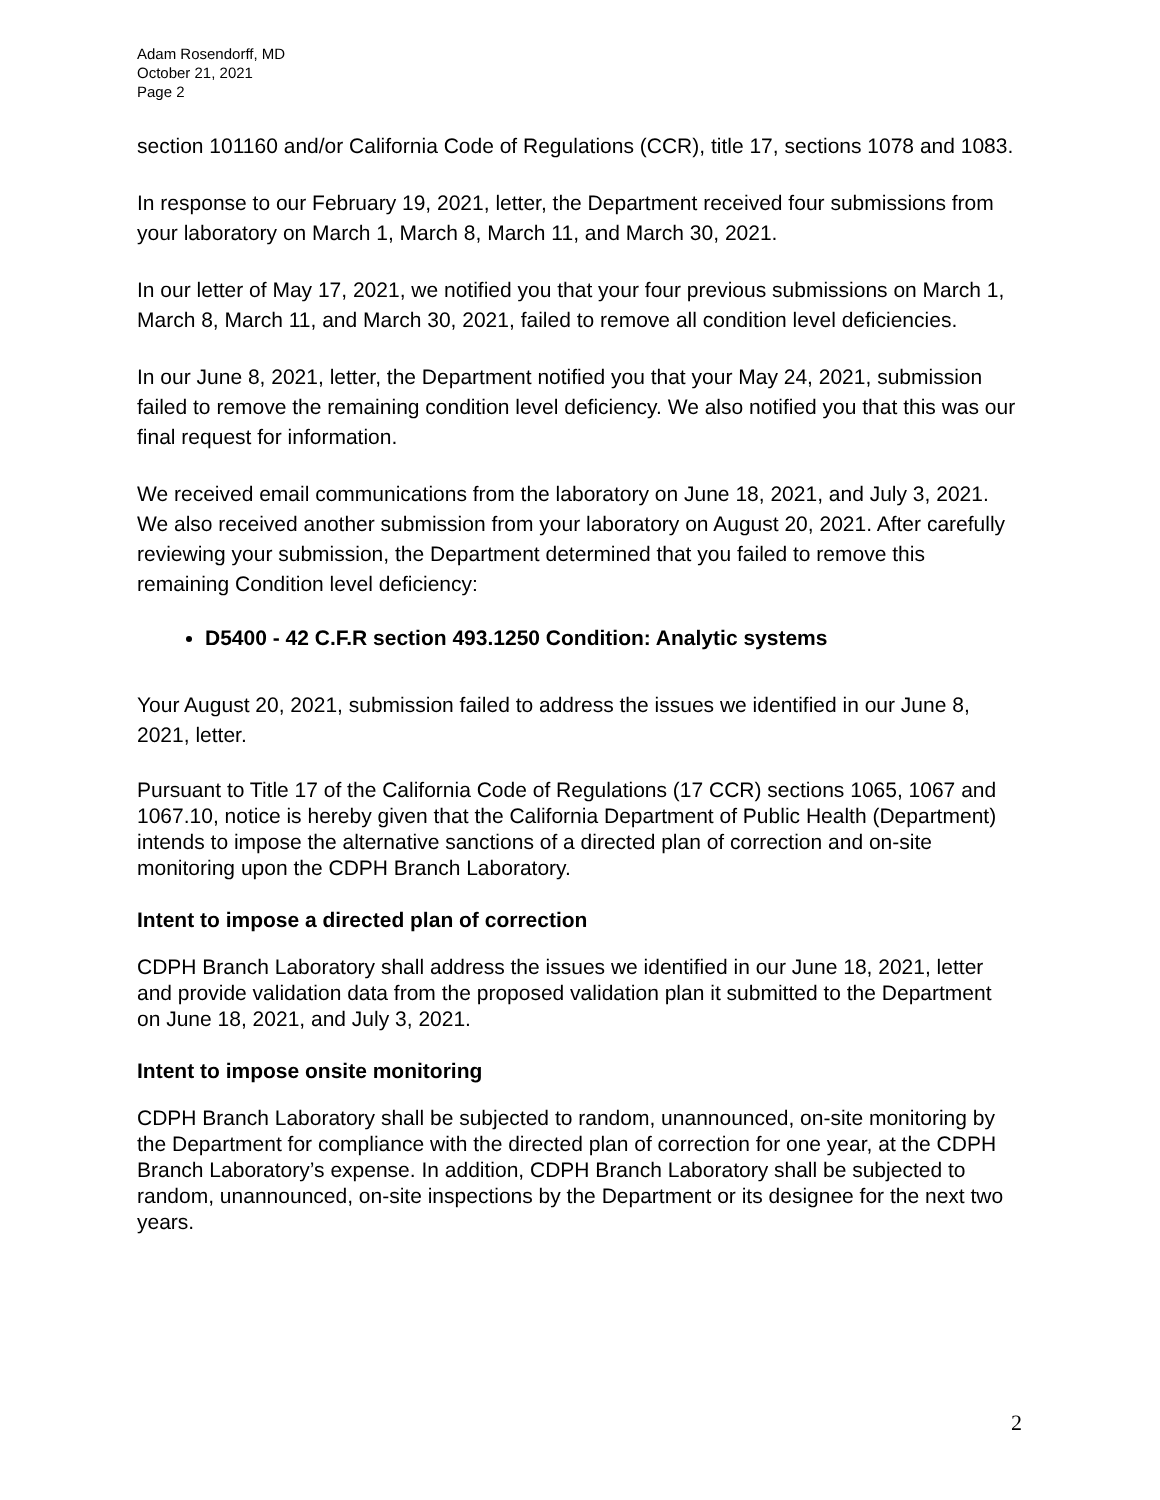Adam Rosendorff, MD
October 21, 2021
Page 2
section 101160 and/or California Code of Regulations (CCR), title 17, sections 1078 and 1083.
In response to our February 19, 2021, letter, the Department received four submissions from your laboratory on March 1, March 8, March 11, and March 30, 2021.
In our letter of May 17, 2021, we notified you that your four previous submissions on March 1, March 8, March 11, and March 30, 2021, failed to remove all condition level deficiencies.
In our June 8, 2021, letter, the Department notified you that your May 24, 2021, submission failed to remove the remaining condition level deficiency. We also notified you that this was our final request for information.
We received email communications from the laboratory on June 18, 2021, and July 3, 2021. We also received another submission from your laboratory on August 20, 2021. After carefully reviewing your submission, the Department determined that you failed to remove this remaining Condition level deficiency:
D5400 - 42 C.F.R section 493.1250 Condition: Analytic systems
Your August 20, 2021, submission failed to address the issues we identified in our June 8, 2021, letter.
Pursuant to Title 17 of the California Code of Regulations (17 CCR) sections 1065, 1067 and 1067.10, notice is hereby given that the California Department of Public Health (Department) intends to impose the alternative sanctions of a directed plan of correction and on-site monitoring upon the CDPH Branch Laboratory.
Intent to impose a directed plan of correction
CDPH Branch Laboratory shall address the issues we identified in our June 18, 2021, letter and provide validation data from the proposed validation plan it submitted to the Department on June 18, 2021, and July 3, 2021.
Intent to impose onsite monitoring
CDPH Branch Laboratory shall be subjected to random, unannounced, on-site monitoring by the Department for compliance with the directed plan of correction for one year, at the CDPH Branch Laboratory’s expense. In addition, CDPH Branch Laboratory shall be subjected to random, unannounced, on-site inspections by the Department or its designee for the next two years.
2